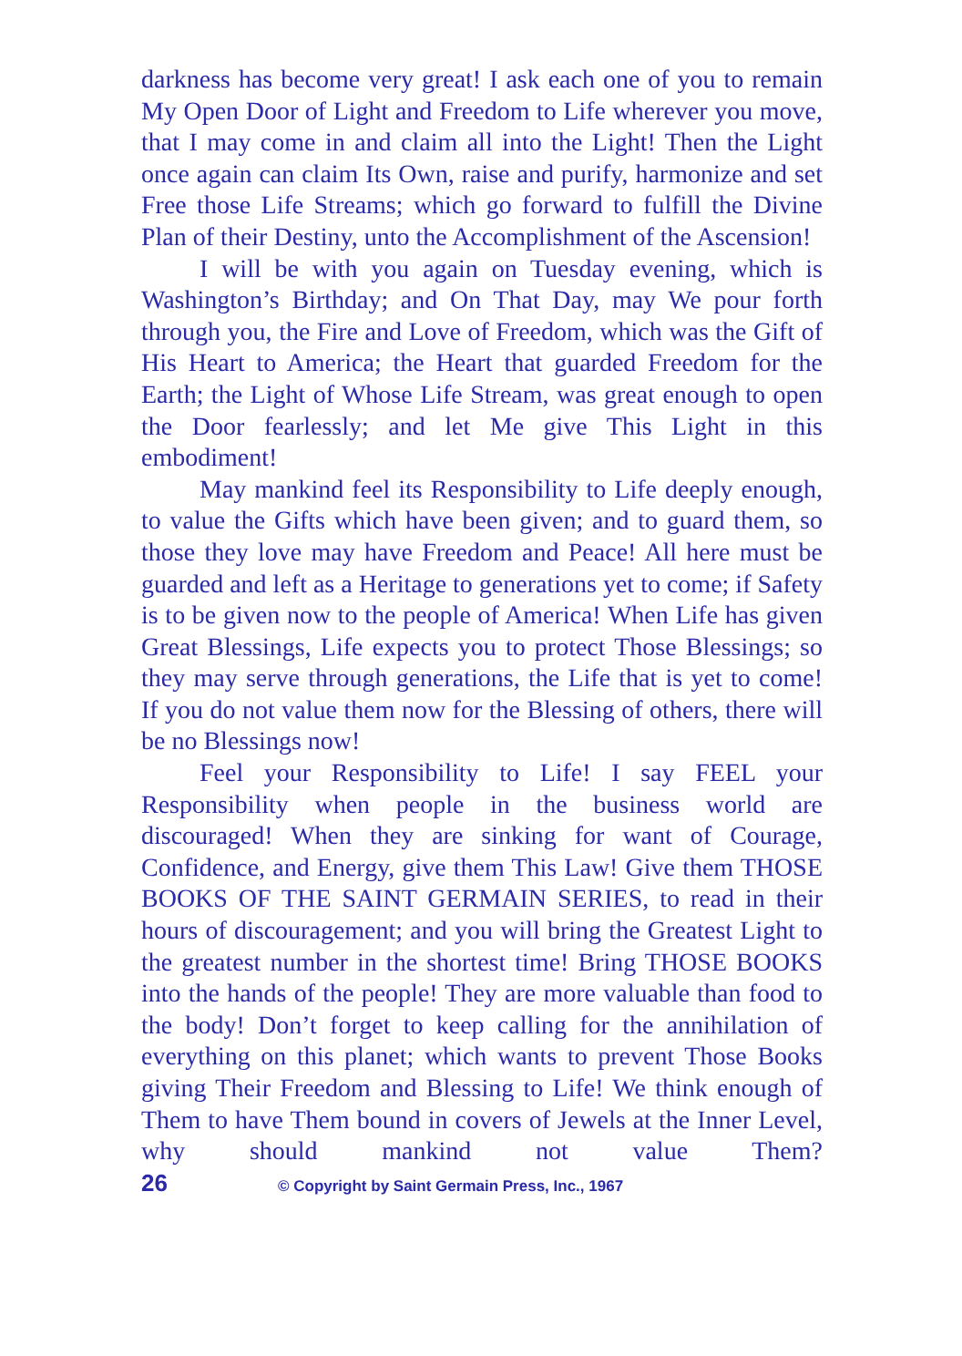darkness has become very great! I ask each one of you to remain My Open Door of Light and Freedom to Life wherever you move, that I may come in and claim all into the Light! Then the Light once again can claim Its Own, raise and purify, harmonize and set Free those Life Streams; which go forward to fulfill the Divine Plan of their Destiny, unto the Accomplishment of the Ascension!
I will be with you again on Tuesday evening, which is Washington’s Birthday; and On That Day, may We pour forth through you, the Fire and Love of Freedom, which was the Gift of His Heart to America; the Heart that guarded Freedom for the Earth; the Light of Whose Life Stream, was great enough to open the Door fearlessly; and let Me give This Light in this embodiment!
May mankind feel its Responsibility to Life deeply enough, to value the Gifts which have been given; and to guard them, so those they love may have Freedom and Peace! All here must be guarded and left as a Heritage to generations yet to come; if Safety is to be given now to the people of America! When Life has given Great Blessings, Life expects you to protect Those Blessings; so they may serve through generations, the Life that is yet to come! If you do not value them now for the Bless­ing of others, there will be no Blessings now!
Feel your Responsibility to Life! I say FEEL your Responsibility when people in the business world are discouraged! When they are sinking for want of Courage, Confidence, and Energy, give them This Law! Give them THOSE BOOKS OF THE SAINT GERMAIN SERIES, to read in their hours of discouragement; and you will bring the Greatest Light to the greatest number in the shortest time! Bring THOSE BOOKS into the hands of the people! They are more valuable than food to the body! Don’t forget to keep calling for the annihilation of everything on this planet; which wants to prevent Those Books giving Their Freedom and Blessing to Life! We think enough of Them to have Them bound in covers of Jewels at the Inner Level, why should mankind not value Them?
26 © Copyright by Saint Germain Press, Inc., 1967